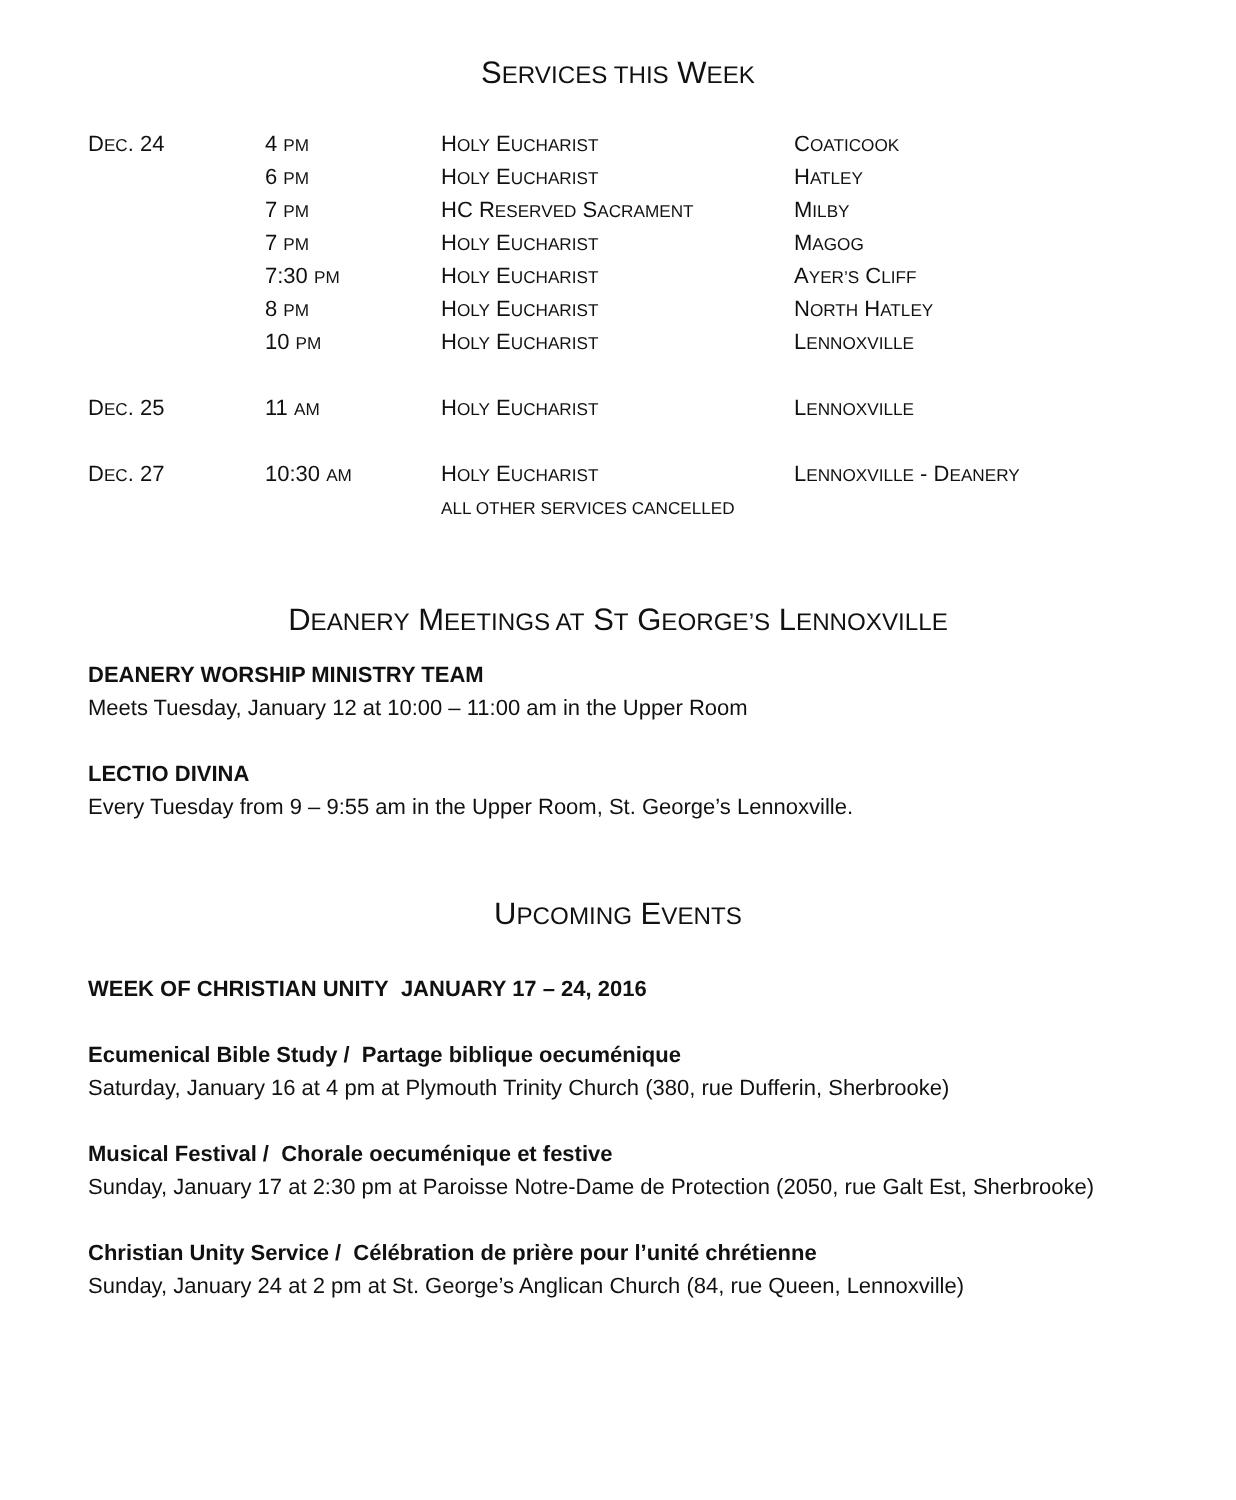SERVICES THIS WEEK
| D EC . 24 | 4 PM | H OLY E UCHARIST | C OATICOOK |
| | 6 PM | H OLY E UCHARIST | H ATLEY |
| | 7 PM | HC R ESERVED S ACRAMENT | M ILBY |
| | 7 PM | H OLY E UCHARIST | M AGOG |
| | 7:30 PM | H OLY E UCHARIST | A YER’S C LIFF |
| | 8 PM | H OLY E UCHARIST | N ORTH H ATLEY |
| | 10 PM | H OLY E UCHARIST | L ENNOXVILLE |
| D EC . 25 | 11 AM | H OLY E UCHARIST | L ENNOXVILLE |
| D EC . 27 | 10:30 AM | H OLY E UCHARIST | L ENNOXVILLE - D EANERY |
| | | ALL OTHER SERVICES CANCELLED | |
DEANERY MEETINGS AT ST GEORGE’S LENNOXVILLE
DEANERY WORSHIP MINISTRY TEAM
Meets Tuesday, January 12 at 10:00 – 11:00 am in the Upper Room
LECTIO DIVINA
Every Tuesday from 9 – 9:55 am in the Upper Room, St. George’s Lennoxville.
UPCOMING EVENTS
WEEK OF CHRISTIAN UNITY JANUARY 17 – 24, 2016
Ecumenical Bible Study / Partage biblique oecuménique
Saturday, January 16 at 4 pm at Plymouth Trinity Church (380, rue Dufferin, Sherbrooke)
Musical Festival / Chorale oecuménique et festive
Sunday, January 17 at 2:30 pm at Paroisse Notre-Dame de Protection (2050, rue Galt Est, Sherbrooke)
Christian Unity Service / Célébration de prière pour l’unité chrétienne
Sunday, January 24 at 2 pm at St. George’s Anglican Church (84, rue Queen, Lennoxville)